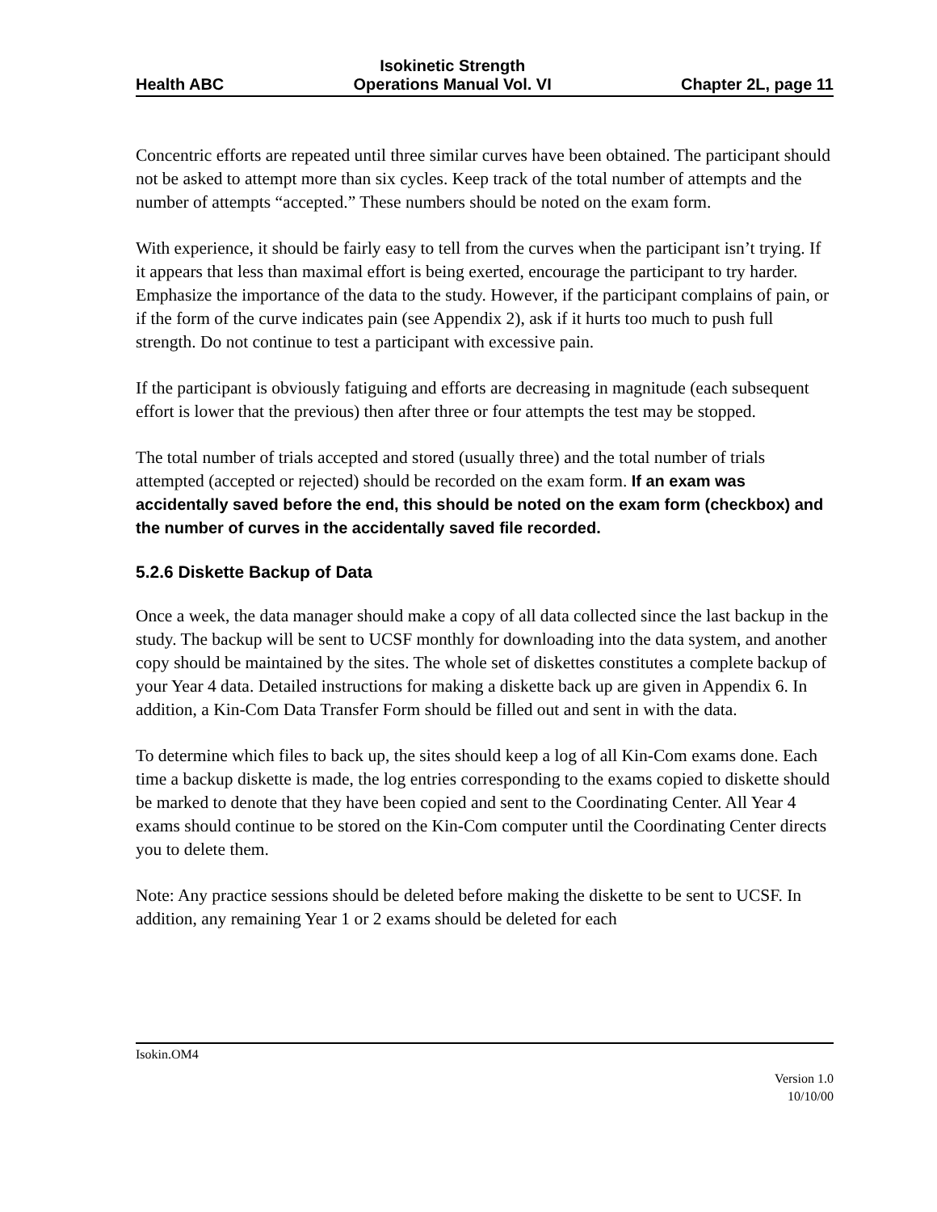Health ABC
Isokinetic Strength
Operations Manual Vol. VI
Chapter 2L, page 11
Concentric efforts are repeated until three similar curves have been obtained. The participant should not be asked to attempt more than six cycles. Keep track of the total number of attempts and the number of attempts “accepted.” These numbers should be noted on the exam form.
With experience, it should be fairly easy to tell from the curves when the participant isn’t trying. If it appears that less than maximal effort is being exerted, encourage the participant to try harder. Emphasize the importance of the data to the study. However, if the participant complains of pain, or if the form of the curve indicates pain (see Appendix 2), ask if it hurts too much to push full strength. Do not continue to test a participant with excessive pain.
If the participant is obviously fatiguing and efforts are decreasing in magnitude (each subsequent effort is lower that the previous) then after three or four attempts the test may be stopped.
The total number of trials accepted and stored (usually three) and the total number of trials attempted (accepted or rejected) should be recorded on the exam form. If an exam was accidentally saved before the end, this should be noted on the exam form (checkbox) and the number of curves in the accidentally saved file recorded.
5.2.6 Diskette Backup of Data
Once a week, the data manager should make a copy of all data collected since the last backup in the study. The backup will be sent to UCSF monthly for downloading into the data system, and another copy should be maintained by the sites. The whole set of diskettes constitutes a complete backup of your Year 4 data. Detailed instructions for making a diskette back up are given in Appendix 6. In addition, a Kin-Com Data Transfer Form should be filled out and sent in with the data.
To determine which files to back up, the sites should keep a log of all Kin-Com exams done. Each time a backup diskette is made, the log entries corresponding to the exams copied to diskette should be marked to denote that they have been copied and sent to the Coordinating Center. All Year 4 exams should continue to be stored on the Kin-Com computer until the Coordinating Center directs you to delete them.
Note: Any practice sessions should be deleted before making the diskette to be sent to UCSF. In addition, any remaining Year 1 or 2 exams should be deleted for each
Isokin.OM4
Version 1.0
10/10/00